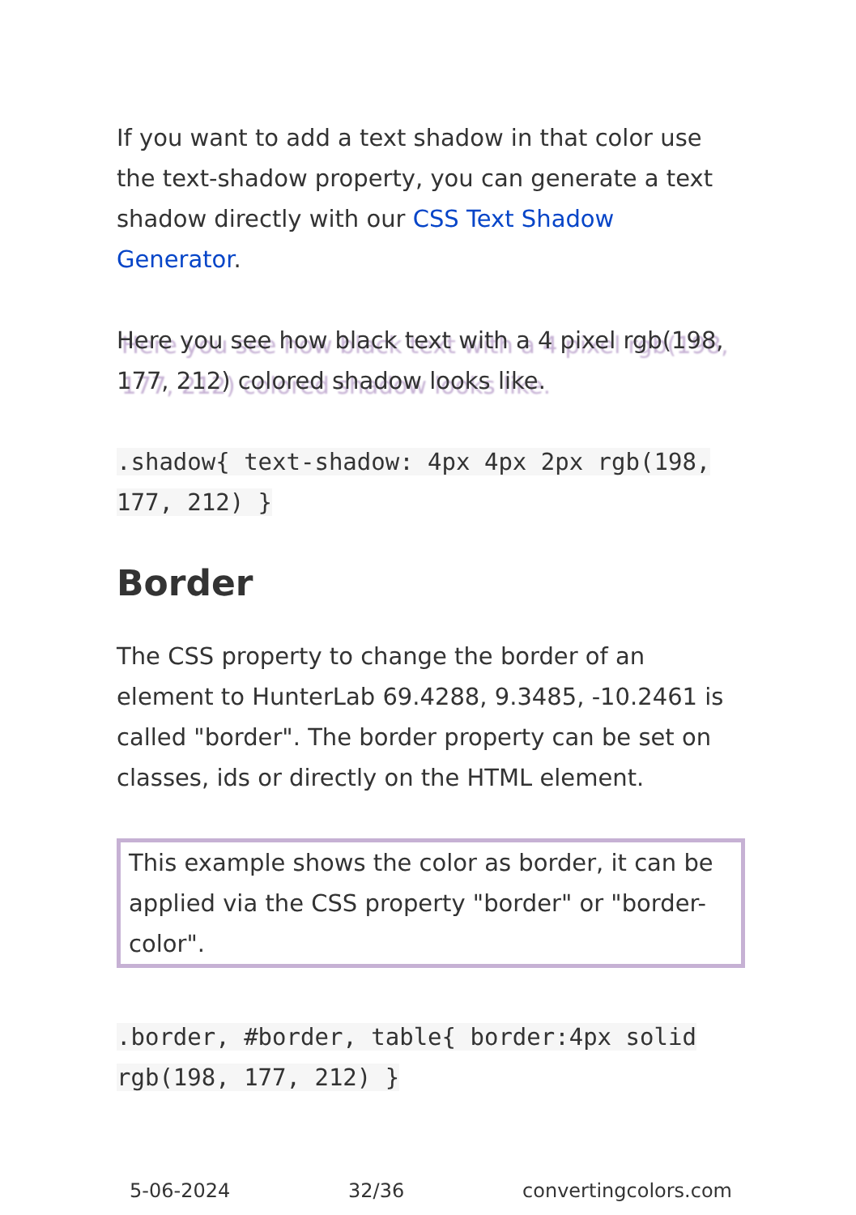If you want to add a text shadow in that color use the text-shadow property, you can generate a text shadow directly with our CSS Text Shadow Generator.
Here you see how black text with a 4 pixel rgb(198, 177, 212) colored shadow looks like.
.shadow{ text-shadow: 4px 4px 2px rgb(198, 177, 212) }
Border
The CSS property to change the border of an element to HunterLab 69.4288, 9.3485, -10.2461 is called "border". The border property can be set on classes, ids or directly on the HTML element.
This example shows the color as border, it can be applied via the CSS property "border" or "border-color".
.border, #border, table{ border:4px solid rgb(198, 177, 212) }
5-06-2024 32/36 convertingcolors.com